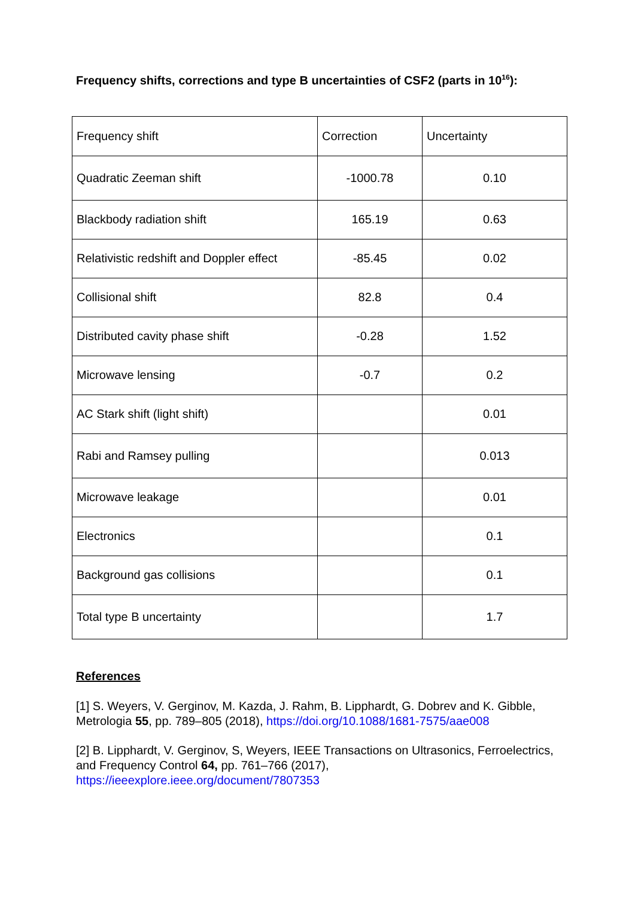Frequency shifts, corrections and type B uncertainties of CSF2 (parts in 10<sup>16</sup>):
| Frequency shift | Correction | Uncertainty |
| Quadratic Zeeman shift | -1000.78 | 0.10 |
| Blackbody radiation shift | 165.19 | 0.63 |
| Relativistic redshift and Doppler effect | -85.45 | 0.02 |
| Collisional shift | 82.8 | 0.4 |
| Distributed cavity phase shift | -0.28 | 1.52 |
| Microwave lensing | -0.7 | 0.2 |
| AC Stark shift (light shift) | | 0.01 |
| Rabi and Ramsey pulling | | 0.013 |
| Microwave leakage | | 0.01 |
| Electronics | | 0.1 |
| Background gas collisions | | 0.1 |
| Total type B uncertainty | | 1.7 |
References
[1] S. Weyers, V. Gerginov, M. Kazda, J. Rahm, B. Lipphardt, G. Dobrev and K. Gibble, Metrologia 55, pp. 789–805 (2018), https://doi.org/10.1088/1681-7575/aae008
[2] B. Lipphardt, V. Gerginov, S, Weyers, IEEE Transactions on Ultrasonics, Ferroelectrics, and Frequency Control 64, pp. 761–766 (2017), https://ieeexplore.ieee.org/document/7807353